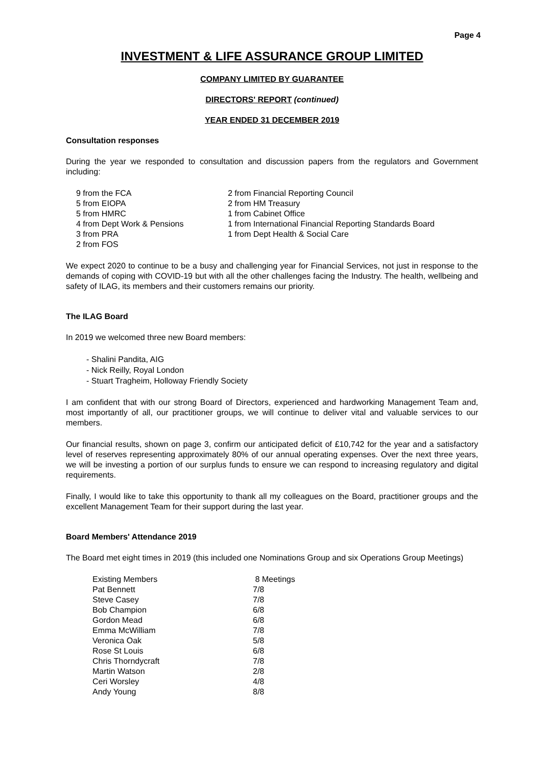Page 4
INVESTMENT & LIFE ASSURANCE GROUP LIMITED
COMPANY LIMITED BY GUARANTEE
DIRECTORS' REPORT (continued)
YEAR ENDED 31 DECEMBER 2019
Consultation responses
During the year we responded to consultation and discussion papers from the regulators and Government including:
| 9 from the FCA | 2 from Financial Reporting Council |
| 5 from EIOPA | 2 from HM Treasury |
| 5 from HMRC | 1 from Cabinet Office |
| 4 from Dept Work & Pensions | 1 from International Financial Reporting Standards Board |
| 3 from PRA | 1 from Dept Health & Social Care |
| 2 from FOS | |
We expect 2020 to continue to be a busy and challenging year for Financial Services, not just in response to the demands of coping with COVID-19 but with all the other challenges facing the Industry. The health, wellbeing and safety of ILAG, its members and their customers remains our priority.
The ILAG Board
In 2019 we welcomed three new Board members:
- Shalini Pandita, AIG
- Nick Reilly, Royal London
- Stuart Tragheim, Holloway Friendly Society
I am confident that with our strong Board of Directors, experienced and hardworking Management Team and, most importantly of all, our practitioner groups, we will continue to deliver vital and valuable services to our members.
Our financial results, shown on page 3, confirm our anticipated deficit of £10,742 for the year and a satisfactory level of reserves representing approximately 80% of our annual operating expenses. Over the next three years, we will be investing a portion of our surplus funds to ensure we can respond to increasing regulatory and digital requirements.
Finally, I would like to take this opportunity to thank all my colleagues on the Board, practitioner groups and the excellent Management Team for their support during the last year.
Board Members' Attendance 2019
The Board met eight times in 2019 (this included one Nominations Group and six Operations Group Meetings)
| Existing Members | 8 Meetings |
| Pat Bennett | 7/8 |
| Steve Casey | 7/8 |
| Bob Champion | 6/8 |
| Gordon Mead | 6/8 |
| Emma McWilliam | 7/8 |
| Veronica Oak | 5/8 |
| Rose St Louis | 6/8 |
| Chris Thorndycraft | 7/8 |
| Martin Watson | 2/8 |
| Ceri Worsley | 4/8 |
| Andy Young | 8/8 |